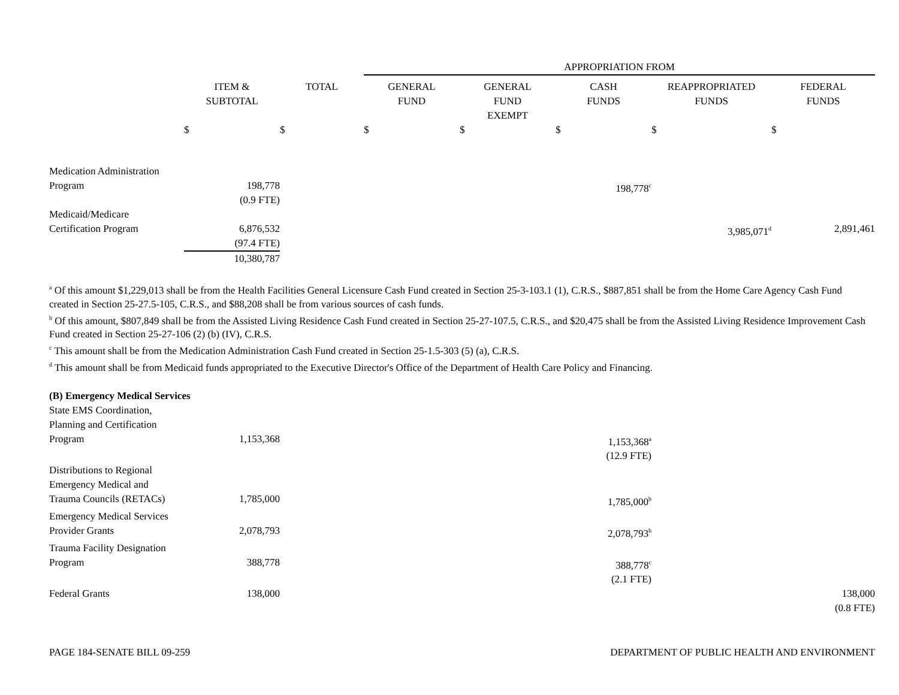| | | | APPROPRIATION FROM | | | | |
| --- | --- | --- | --- | --- | --- | --- | --- |
| | ITEM & SUBTOTAL | TOTAL | GENERAL FUND | GENERAL FUND EXEMPT | CASH FUNDS | REAPPROPRIATED FUNDS | FEDERAL FUNDS |
| | $ | $ | $ | $ | $ | $ | $ |
| Medication Administration Program | 198,778 (0.9 FTE) | | | | 198,778<sup>c</sup> | | |
| Medicaid/Medicare Certification Program | 6,876,532 (97.4 FTE) 10,380,787 | | | | | 3,985,071<sup>d</sup> | 2,891,461 |
<sup>a</sup> Of this amount $1,229,013 shall be from the Health Facilities General Licensure Cash Fund created in Section 25-3-103.1 (1), C.R.S., $887,851 shall be from the Home Care Agency Cash Fund created in Section 25-27.5-105, C.R.S., and $88,208 shall be from various sources of cash funds.
<sup>b</sup> Of this amount, $807,849 shall be from the Assisted Living Residence Cash Fund created in Section 25-27-107.5, C.R.S., and $20,475 shall be from the Assisted Living Residence Improvement Cash Fund created in Section 25-27-106 (2) (b) (IV), C.R.S.
<sup>c</sup> This amount shall be from the Medication Administration Cash Fund created in Section 25-1.5-303 (5) (a), C.R.S.
<sup>d</sup> This amount shall be from Medicaid funds appropriated to the Executive Director's Office of the Department of Health Care Policy and Financing.
| (B) Emergency Medical Services | | | | | | | |
| State EMS Coordination, Planning and Certification Program | 1,153,368 | | | | 1,153,368<sup>a</sup> (12.9 FTE) | | |
| Distributions to Regional Emergency Medical and Trauma Councils (RETACs) | 1,785,000 | | | | 1,785,000<sup>b</sup> | | |
| Emergency Medical Services Provider Grants | 2,078,793 | | | | 2,078,793<sup>b</sup> | | |
| Trauma Facility Designation Program | 388,778 | | | | 388,778<sup>c</sup> (2.1 FTE) | | |
| Federal Grants | 138,000 | | | | | | 138,000 (0.8 FTE) |
PAGE 184-SENATE BILL 09-259 DEPARTMENT OF PUBLIC HEALTH AND ENVIRONMENT